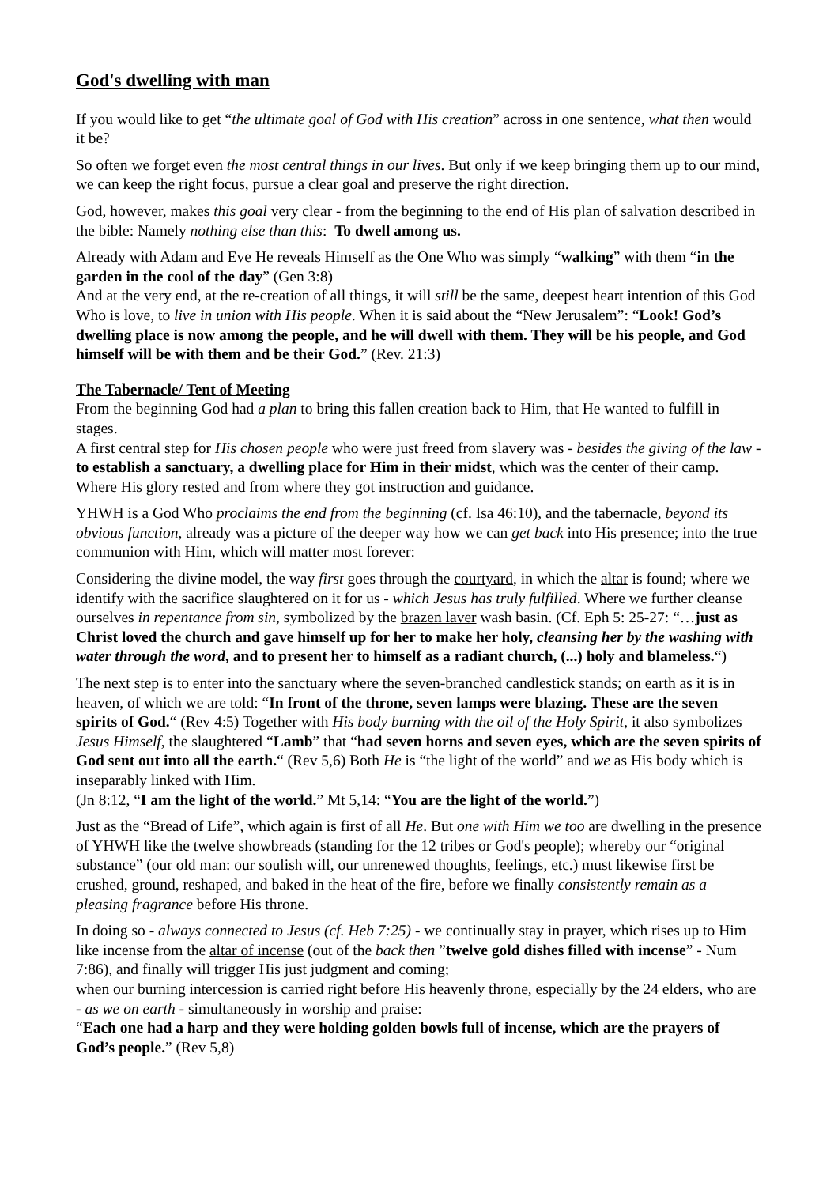God's dwelling with man
If you would like to get “the ultimate goal of God with His creation” across in one sentence, what then would it be?
So often we forget even the most central things in our lives. But only if we keep bringing them up to our mind, we can keep the right focus, pursue a clear goal and preserve the right direction.
God, however, makes this goal very clear - from the beginning to the end of His plan of salvation described in the bible: Namely nothing else than this: To dwell among us.
Already with Adam and Eve He reveals Himself as the One Who was simply “walking” with them “in the garden in the cool of the day” (Gen 3:8)
And at the very end, at the re-creation of all things, it will still be the same, deepest heart intention of this God Who is love, to live in union with His people. When it is said about the “New Jerusalem”: “Look! God’s dwelling place is now among the people, and he will dwell with them. They will be his people, and God himself will be with them and be their God.” (Rev. 21:3)
The Tabernacle/ Tent of Meeting
From the beginning God had a plan to bring this fallen creation back to Him, that He wanted to fulfill in stages.
A first central step for His chosen people who were just freed from slavery was - besides the giving of the law - to establish a sanctuary, a dwelling place for Him in their midst, which was the center of their camp. Where His glory rested and from where they got instruction and guidance.
YHWH is a God Who proclaims the end from the beginning (cf. Isa 46:10), and the tabernacle, beyond its obvious function, already was a picture of the deeper way how we can get back into His presence; into the true communion with Him, which will matter most forever:
Considering the divine model, the way first goes through the courtyard, in which the altar is found; where we identify with the sacrifice slaughtered on it for us - which Jesus has truly fulfilled. Where we further cleanse ourselves in repentance from sin, symbolized by the brazen laver wash basin. (Cf. Eph 5: 25-27: “…just as Christ loved the church and gave himself up for her to make her holy, cleansing her by the washing with water through the word, and to present her to himself as a radiant church, (...) holy and blameless.“)
The next step is to enter into the sanctuary where the seven-branched candlestick stands; on earth as it is in heaven, of which we are told: “In front of the throne, seven lamps were blazing. These are the seven spirits of God.“ (Rev 4:5) Together with His body burning with the oil of the Holy Spirit, it also symbolizes Jesus Himself, the slaughtered “Lamb” that “had seven horns and seven eyes, which are the seven spirits of God sent out into all the earth.“ (Rev 5,6) Both He is “the light of the world” and we as His body which is inseparably linked with Him.
(Jn 8:12, “I am the light of the world.” Mt 5,14: “You are the light of the world.”)
Just as the “Bread of Life”, which again is first of all He. But one with Him we too are dwelling in the presence of YHWH like the twelve showbreads (standing for the 12 tribes or God's people); whereby our “original substance” (our old man: our soulish will, our unrenewed thoughts, feelings, etc.) must likewise first be crushed, ground, reshaped, and baked in the heat of the fire, before we finally consistently remain as a pleasing fragrance before His throne.
In doing so - always connected to Jesus (cf. Heb 7:25) - we continually stay in prayer, which rises up to Him like incense from the altar of incense (out of the back then ”twelve gold dishes filled with incense” - Num 7:86), and finally will trigger His just judgment and coming;
when our burning intercession is carried right before His heavenly throne, especially by the 24 elders, who are - as we on earth - simultaneously in worship and praise:
“Each one had a harp and they were holding golden bowls full of incense, which are the prayers of God’s people.” (Rev 5,8)